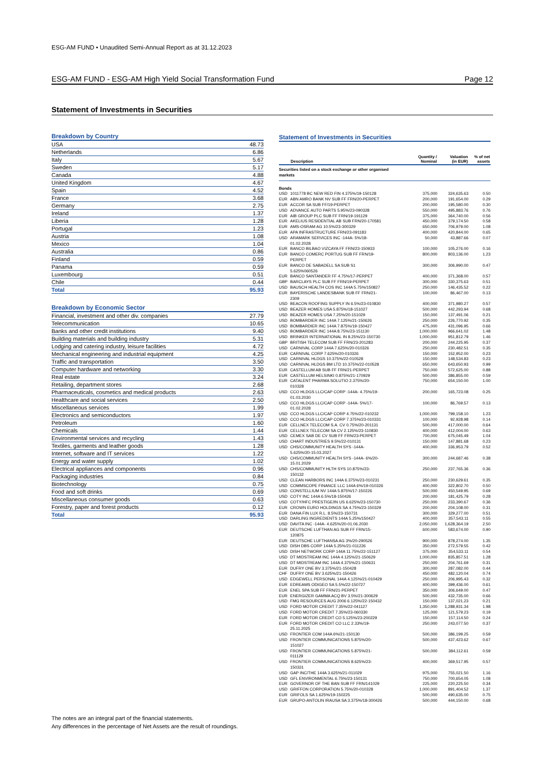ESG-AM FUND • Unaudited Semi-Annual Report as at 31.12.2023
ESG-AM FUND - ESG-AM High Yield Social Transformation Fund Page 12
Statement of Investments in Securities
| Breakdown by Country | |
| --- | --- |
| USA | 48.73 |
| Netherlands | 6.86 |
| Italy | 5.67 |
| Sweden | 5.17 |
| Canada | 4.88 |
| United Kingdom | 4.67 |
| Spain | 4.52 |
| France | 3.68 |
| Germany | 2.75 |
| Ireland | 1.37 |
| Liberia | 1.28 |
| Portugal | 1.23 |
| Austria | 1.08 |
| Mexico | 1.04 |
| Australia | 0.86 |
| Finland | 0.59 |
| Panama | 0.59 |
| Luxembourg | 0.51 |
| Chile | 0.44 |
| Total | 95.93 |
| Breakdown by Economic Sector | |
| --- | --- |
| Financial, investment and other div. companies | 27.79 |
| Telecommunication | 10.65 |
| Banks and other credit institutions | 9.40 |
| Building materials and building industry | 5.31 |
| Lodging and catering industry, leisure facilities | 4.72 |
| Mechanical engineering and industrial equipment | 4.25 |
| Traffic and transportation | 3.50 |
| Computer hardware and networking | 3.30 |
| Real estate | 3.24 |
| Retailing, department stores | 2.68 |
| Pharmaceuticals, cosmetics and medical products | 2.63 |
| Healthcare and social services | 2.50 |
| Miscellaneous services | 1.99 |
| Electronics and semiconductors | 1.97 |
| Petroleum | 1.60 |
| Chemicals | 1.44 |
| Environmental services and recycling | 1.43 |
| Textiles, garments and leather goods | 1.28 |
| Internet, software and IT services | 1.22 |
| Energy and water supply | 1.02 |
| Electrical appliances and components | 0.96 |
| Packaging industries | 0.84 |
| Biotechnology | 0.75 |
| Food and soft drinks | 0.69 |
| Miscellaneous consumer goods | 0.63 |
| Forestry, paper and forest products | 0.12 |
| Total | 95.93 |
Statement of Investments in Securities
| | Description | Quantity / Nominal | Valuation (in EUR) | % of net assets |
| --- | --- | --- | --- | --- |
| Securities listed on a stock exchange or other organised markets | | | | |
| Bonds | | | | |
| USD | 1011778 BC NEW RED FIN 4.375%/19-150128 | 375,000 | 324,635.63 | 0.50 |
| EUR | ABN AMRO BANK NV SUB FF FRN/20-PERPET | 200,000 | 191,654.00 | 0.29 |
| EUR | ACCOR SA SUB FF/19-PERPET | 200,000 | 195,580.00 | 0.30 |
| USD | ADVANCE AUTO PARTS 5.95%/23-090328 | 550,000 | 495,883.76 | 0.76 |
| EUR | AIB GROUP PLC SUB FF FRN/19-191129 | 375,000 | 364,740.00 | 0.56 |
| EUR | AKELIUS RESIDENTIAL AB SUB FRN/20-170581 | 450,000 | 379,174.50 | 0.58 |
| EUR | AMS-OSRAM AG 10.5%/23-300329 | 650,000 | 706,979.00 | 1.08 |
| EUR | APA INFRASTRUCTURE FRN/23-091183 | 400,000 | 420,844.00 | 0.65 |
| USD | ARAMARK SERVICES INC -144A- 5%/18- 01.02.2028 | 50,000 | 43,887.66 | 0.07 |
| EUR | BANCO BILBAO VIZCAYA FF FRN/23-150933 | 100,000 | 105,276.00 | 0.16 |
| EUR | BANCO COMERC PORTUG SUB FF FRN/19- PERPET | 800,000 | 803,136.00 | 1.23 |
| EUR | BANCO DE SABADELL SA SUB S1 5.625%060526 | 300,000 | 306,990.00 | 0.47 |
| EUR | BANCO SANTANDER FF 4.75%/17-PERPET | 400,000 | 371,368.00 | 0.57 |
| GBP | BARCLAYS PLC SUB FF FRN/19-PERPET | 300,000 | 330,375.63 | 0.51 |
| USD | BAUSCH HEALTH COS INC 144A 5.75%/150827 | 250,000 | 146,435.52 | 0.22 |
| EUR | BAYERISCHE LANDESBANK SUB FF FRN/21- 2309 | 100,000 | 86,467.00 | 0.13 |
| USD | BEACON ROOFING SUPPLY IN 6.5%/23-010830 | 400,000 | 371,980.27 | 0.57 |
| USD | BEAZER HOMES USA 5.875%/18-151027 | 500,000 | 442,293.94 | 0.68 |
| USD | BEAZER HOMES USA 7.25%/20-151029 | 150,000 | 137,491.06 | 0.21 |
| USD | BOMBARDIER INC 144A 7.125%/21-150626 | 250,000 | 226,770.92 | 0.35 |
| USD | BOMBARDIER INC 144A 7.875%/19-150427 | 475,000 | 431,096.95 | 0.66 |
| USD | BOMBARDIER INC 144A 8.75%/23-151130 | 1,000,000 | 966,641.02 | 1.48 |
| USD | BRINKER INTERNATIONAL IN 8.25%/23-150730 | 1,000,000 | 951,812.79 | 1.46 |
| GBP | BRITISH TELECOM SUB FF FRN/23-201283 | 200,000 | 244,225.95 | 0.37 |
| USD | CARNIVAL CORP 144A 7.625%/20-010326 | 250,000 | 230,482.51 | 0.35 |
| EUR | CARNIVAL CORP 7.625%/20-010326 | 150,000 | 152,952.00 | 0.23 |
| USD | CARNIVAL HLDGS 10.375%/22-010528 | 150,000 | 148,534.83 | 0.23 |
| USD | CARNIVAL HLDGS BM LTD 10.375%/22-010528 | 650,000 | 643,650.93 | 0.99 |
| EUR | CASTELLUM AB SUB FF FRN/21-PERPET | 750,000 | 572,625.00 | 0.88 |
| EUR | CASTELLUM HELSINKI 0.875%/21-170929 | 500,000 | 386,855.00 | 0.59 |
| EUR | CATALENT PHARMA SOLUTIO 2.375%/20- 010328 | 750,000 | 654,150.00 | 1.00 |
| USD | CCO HLDGS LLC/CAP CORP -144A- 4.75%/19- 01.03.2030 | 200,000 | 165,723.08 | 0.25 |
| USD | CCO HLDGS LLC/CAP CORP -144A- 5%/17- 01.02.2028 | 100,000 | 86,769.57 | 0.13 |
| USD | CCO HLDGS LLC/CAP CORP 4.75%/22-010232 | 1,000,000 | 799,158.10 | 1.23 |
| USD | CCO HLDGS LLC/CAP CORP 7.375%/23-010331 | 100,000 | 92,928.98 | 0.14 |
| EUR | CELLNEX TELECOM S.A. CV 0.75%/20-201131 | 500,000 | 417,000.00 | 0.64 |
| EUR | CELLNEX TELECOM SA CV 2.125%/23-110830 | 400,000 | 412,004.00 | 0.63 |
| USD | CEMEX SAB DE CV SUB FF FRN/23-PERPET | 700,000 | 675,045.49 | 1.04 |
| USD | CHART INDUSTRIES 9.5%/22-010131 | 150,000 | 147,881.68 | 0.23 |
| USD | CHS/COMMUNITY HEALTH SYS -144A- 5.625%/20-15.03.2027 | 400,000 | 336,953.79 | 0.52 |
| USD | CHS/COMMUNITY HEALTH SYS -144A- 6%/20- 15.01.2029 | 300,000 | 244,687.46 | 0.38 |
| USD | CHS/COMMUNITY HLTH SYS 10.875%/23- 150132 | 250,000 | 237,765.36 | 0.36 |
| USD | CLEAN HARBORS INC 144A 6.375%/23-010231 | 250,000 | 230,629.61 | 0.35 |
| USD | COMMSCOPE FINANCE LLC 144A 6%/19-010326 | 400,000 | 322,802.70 | 0.50 |
| USD | CONSTELLIUM NV 144A 5.875%/17-150226 | 500,000 | 450,549.95 | 0.69 |
| USD | COTY INC 144A 6.5%/18-150426 | 200,000 | 181,425.79 | 0.28 |
| USD | COTY/HFC PRESTIGE/IN US 6.625%/23-150730 | 250,000 | 233,390.67 | 0.36 |
| EUR | CROWN EURO HOLDINGS SA 4.75%/23-150329 | 200,000 | 204,108.00 | 0.31 |
| EUR | DANA FIN LUX R.L. 8.5%/23-150731 | 300,000 | 329,277.00 | 0.51 |
| USD | DARLING INGREDIENTS 144A 5.25%/150427 | 400,000 | 357,543.11 | 0.55 |
| USD | DAVITA INC -144A- 4.625%/20-01.06.2030 | 2,050,000 | 1,628,364.19 | 2.50 |
| EUR | DEUTSCHE LUFTHAN AG SUB FF FRN/15- 120875 | 600,000 | 583,674.00 | 0.90 |
| EUR | DEUTSCHE LUFTHANSA AG 3%/20-290526 | 900,000 | 878,274.00 | 1.35 |
| USD | DISH DBS CORP 144A 5.25%/21-011226 | 350,000 | 272,579.55 | 0.42 |
| USD | DISH NETWORK CORP 144A 11.75%/22-151127 | 375,000 | 354,533.11 | 0.54 |
| USD | DT MIDSTREAM INC 144A 4.125%/21-150629 | 1,000,000 | 835,857.51 | 1.28 |
| USD | DT MIDSTREAM INC 144A 4.375%/21-150631 | 250,000 | 204,761.69 | 0.31 |
| EUR | DUFRY ONE BV 3.375%/21-150428 | 300,000 | 287,082.00 | 0.44 |
| CHF | DUFRY ONE BV 3.625%/21-150426 | 450,000 | 482,120.04 | 0.74 |
| USD | EDGEWELL PERSONAL 144A 4.125%/21-010429 | 250,000 | 206,995.43 | 0.32 |
| EUR | EDREAMS ODIGEO SA 5.5%/22-150727 | 400,000 | 399,436.00 | 0.61 |
| EUR | ENEL SPA SUB FF FRN/21-PERPET | 350,000 | 306,649.00 | 0.47 |
| EUR | ENERGIZER GAMMA ACQ BV 3.5%/21-300629 | 500,000 | 432,735.00 | 0.66 |
| USD | FMG RESOURCES AUG 2006 6.125%/22-150432 | 150,000 | 137,021.23 | 0.21 |
| USD | FORD MOTOR CREDIT 7.35%/22-041127 | 1,350,000 | 1,288,931.34 | 1.98 |
| USD | FORD MOTOR CREDIT 7.35%/23-060330 | 125,000 | 121,579.23 | 0.19 |
| EUR | FORD MOTOR CREDIT CO 5.125%/23-200229 | 150,000 | 157,114.50 | 0.24 |
| EUR | FORD MOTOR CREDIT CO LLC 2.33%/19- 25.11.2025 | 250,000 | 243,077.50 | 0.37 |
| USD | FRONTIER COM 144A 6%/21-150130 | 500,000 | 386,199.25 | 0.59 |
| USD | FRONTIER COMMUNICATIONS 5.875%/20- 151027 | 500,000 | 437,423.62 | 0.67 |
| USD | FRONTIER COMMUNICATIONS 5.875%/21- 011129 | 500,000 | 384,112.61 | 0.59 |
| USD | FRONTIER COMMUNICATIONS 8.625%/23- 150331 | 400,000 | 369,517.95 | 0.57 |
| USD | GAP INC/THE 144A 3.625%/21-011029 | 975,000 | 755,021.50 | 1.16 |
| USD | GFL ENVIRONMENTAL 6.75%/23-150131 | 750,000 | 700,654.05 | 1.08 |
| EUR | GOVERNOR OF THE BAN SUB FF FRN/141029 | 225,000 | 220,225.50 | 0.34 |
| USD | GRIFFON CORPORATION 5.75%/20-010328 | 1,000,000 | 891,404.52 | 1.37 |
| EUR | GRIFOLS SA 1.625%/19-150225 | 500,000 | 490,635.00 | 0.75 |
| EUR | GRUPO-ANTOLIN IRAUSA SA 3.375%/18-300426 | 500,000 | 444,150.00 | 0.68 |
The notes are an integral part of the financial statements.
Any differences in the percentage of Net Assets are the result of roundings.